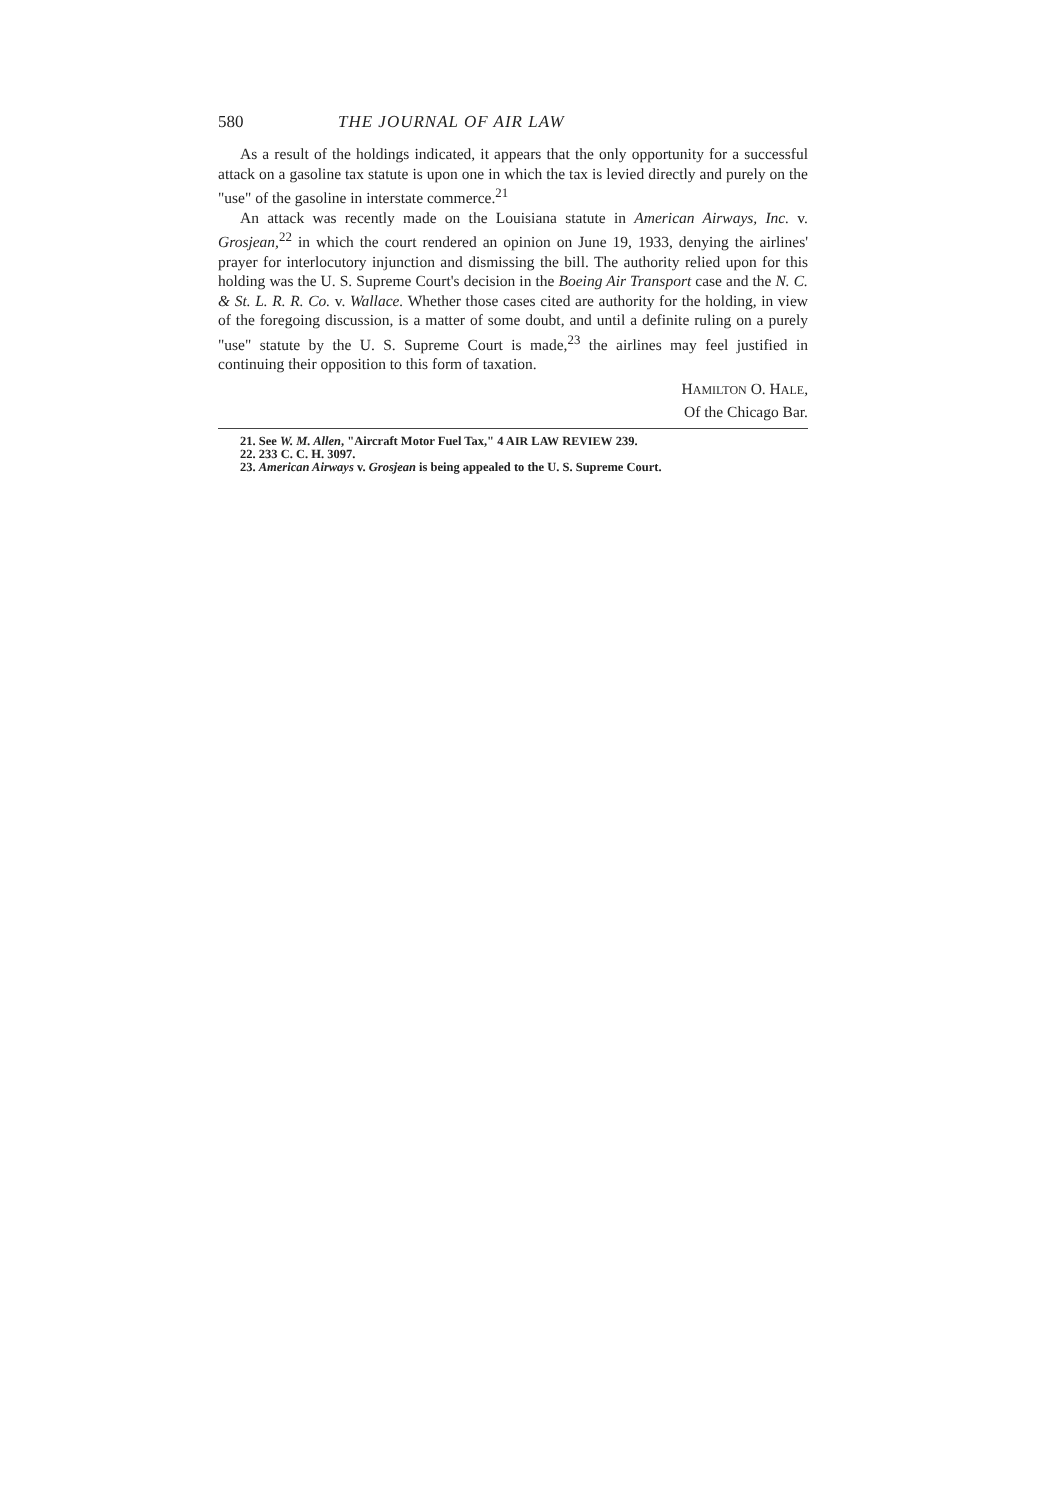580 THE JOURNAL OF AIR LAW
As a result of the holdings indicated, it appears that the only opportunity for a successful attack on a gasoline tax statute is upon one in which the tax is levied directly and purely on the "use" of the gasoline in interstate commerce.<sup>21</sup>
An attack was recently made on the Louisiana statute in American Airways, Inc. v. Grosjean,<sup>22</sup> in which the court rendered an opinion on June 19, 1933, denying the airlines' prayer for interlocutory injunction and dismissing the bill. The authority relied upon for this holding was the U. S. Supreme Court's decision in the Boeing Air Transport case and the N. C. & St. L. R. R. Co. v. Wallace. Whether those cases cited are authority for the holding, in view of the foregoing discussion, is a matter of some doubt, and until a definite ruling on a purely "use" statute by the U. S. Supreme Court is made,<sup>23</sup> the airlines may feel justified in continuing their opposition to this form of taxation.
HAMILTON O. HALE,
Of the Chicago Bar.
21. See W. M. Allen, "Aircraft Motor Fuel Tax," 4 AIR LAW REVIEW 239.
22. 233 C. C. H. 3097.
23. American Airways v. Grosjean is being appealed to the U. S. Supreme Court.